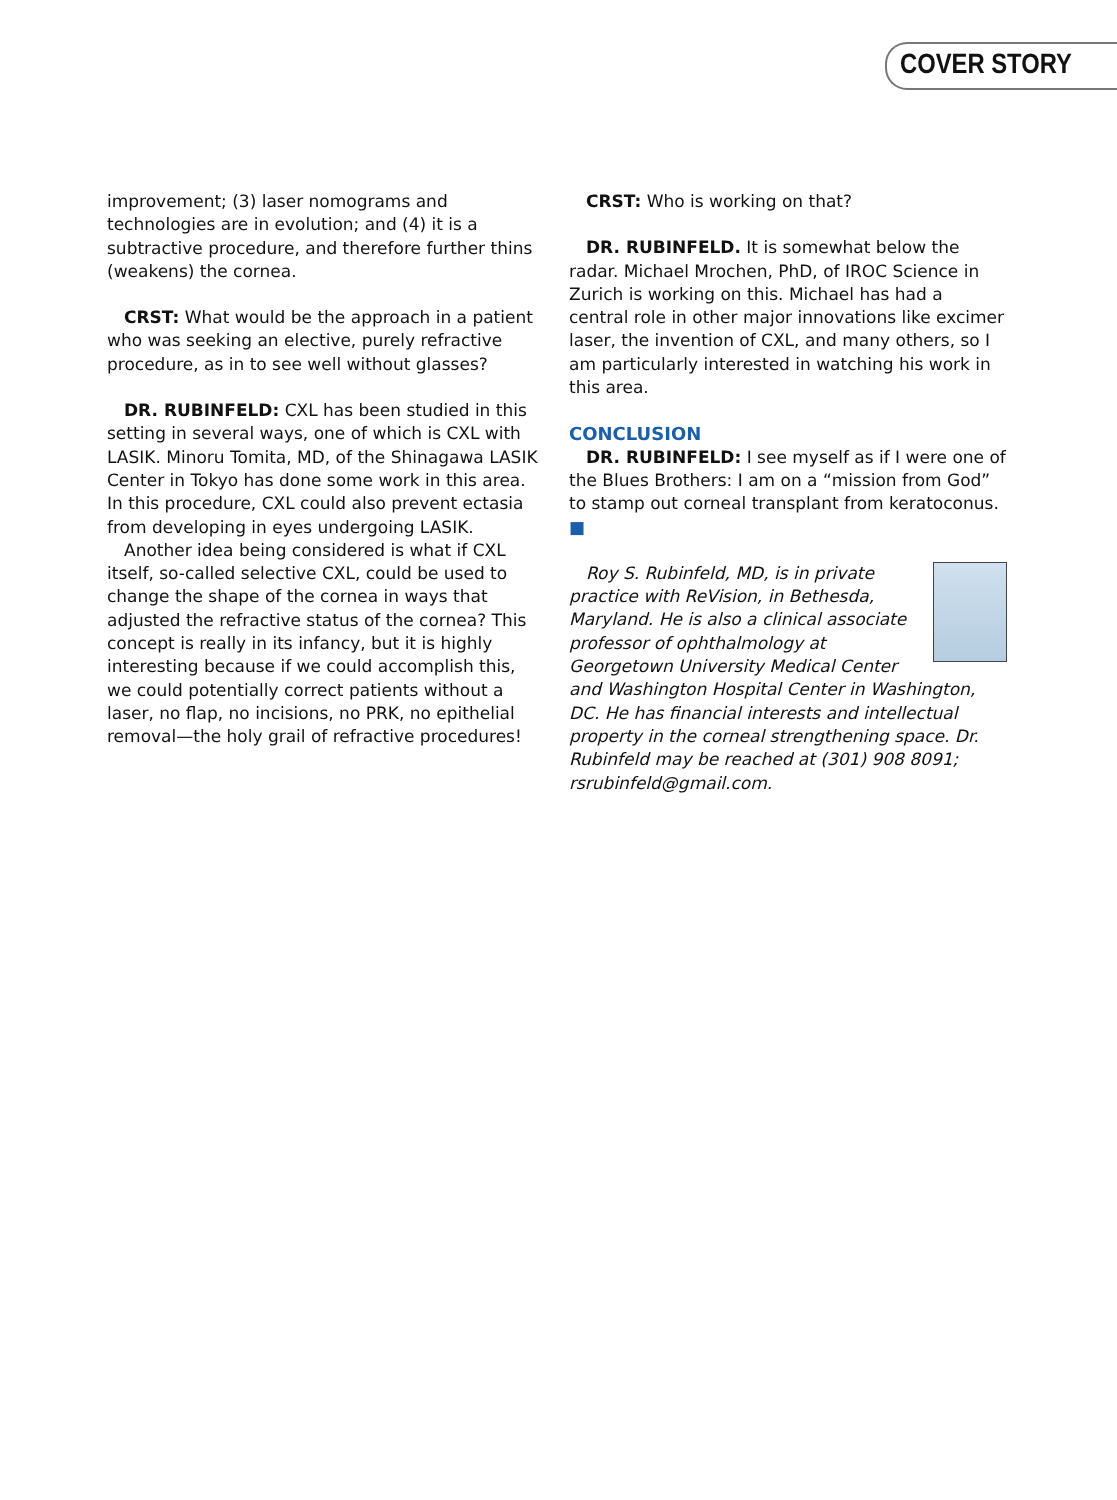COVER STORY
improvement; (3) laser nomograms and technologies are in evolution; and (4) it is a subtractive procedure, and therefore further thins (weakens) the cornea.
CRST: What would be the approach in a patient who was seeking an elective, purely refractive procedure, as in to see well without glasses?
DR. RUBINFELD: CXL has been studied in this setting in several ways, one of which is CXL with LASIK. Minoru Tomita, MD, of the Shinagawa LASIK Center in Tokyo has done some work in this area. In this procedure, CXL could also prevent ectasia from developing in eyes undergoing LASIK.
Another idea being considered is what if CXL itself, so-called selective CXL, could be used to change the shape of the cornea in ways that adjusted the refractive status of the cornea? This concept is really in its infancy, but it is highly interesting because if we could accomplish this, we could potentially correct patients without a laser, no flap, no incisions, no PRK, no epithelial removal—the holy grail of refractive procedures!
CRST: Who is working on that?
DR. RUBINFELD. It is somewhat below the radar. Michael Mrochen, PhD, of IROC Science in Zurich is working on this. Michael has had a central role in other major innovations like excimer laser, the invention of CXL, and many others, so I am particularly interested in watching his work in this area.
CONCLUSION
DR. RUBINFELD: I see myself as if I were one of the Blues Brothers: I am on a “mission from God” to stamp out corneal transplant from keratoconus. ■
Roy S. Rubinfeld, MD, is in private practice with ReVision, in Bethesda, Maryland. He is also a clinical associate professor of ophthalmology at Georgetown University Medical Center and Washington Hospital Center in Washington, DC. He has financial interests and intellectual property in the corneal strengthening space. Dr. Rubinfeld may be reached at (301) 908 8091; rsrubinfeld@gmail.com.